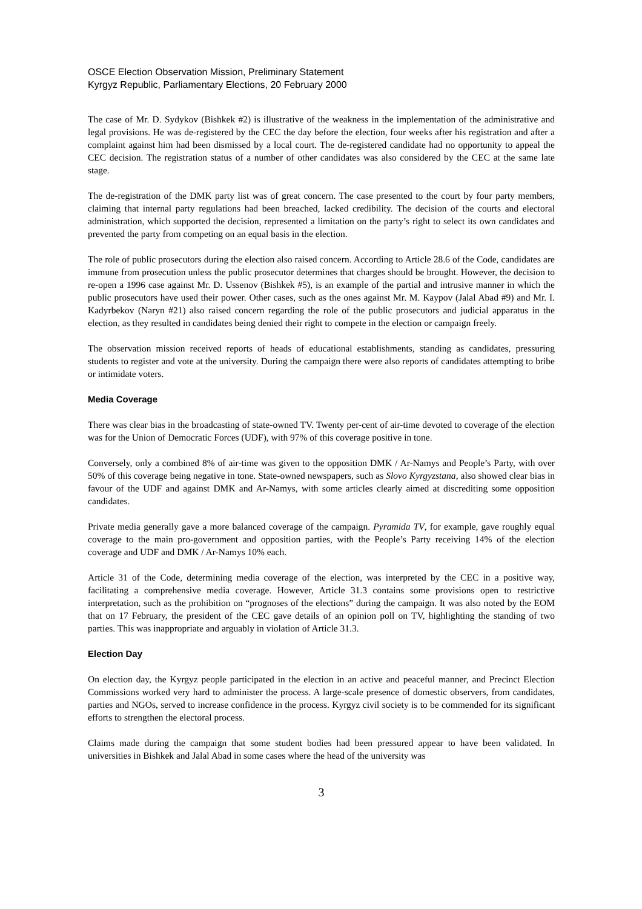OSCE Election Observation Mission, Preliminary Statement
Kyrgyz Republic, Parliamentary Elections, 20 February 2000
The case of Mr. D. Sydykov (Bishkek #2) is illustrative of the weakness in the implementation of the administrative and legal provisions. He was de-registered by the CEC the day before the election, four weeks after his registration and after a complaint against him had been dismissed by a local court. The de-registered candidate had no opportunity to appeal the CEC decision. The registration status of a number of other candidates was also considered by the CEC at the same late stage.
The de-registration of the DMK party list was of great concern. The case presented to the court by four party members, claiming that internal party regulations had been breached, lacked credibility. The decision of the courts and electoral administration, which supported the decision, represented a limitation on the party’s right to select its own candidates and prevented the party from competing on an equal basis in the election.
The role of public prosecutors during the election also raised concern. According to Article 28.6 of the Code, candidates are immune from prosecution unless the public prosecutor determines that charges should be brought. However, the decision to re-open a 1996 case against Mr. D. Ussenov (Bishkek #5), is an example of the partial and intrusive manner in which the public prosecutors have used their power. Other cases, such as the ones against Mr. M. Kaypov (Jalal Abad #9) and Mr. I. Kadyrbekov (Naryn #21) also raised concern regarding the role of the public prosecutors and judicial apparatus in the election, as they resulted in candidates being denied their right to compete in the election or campaign freely.
The observation mission received reports of heads of educational establishments, standing as candidates, pressuring students to register and vote at the university. During the campaign there were also reports of candidates attempting to bribe or intimidate voters.
Media Coverage
There was clear bias in the broadcasting of state-owned TV. Twenty per-cent of air-time devoted to coverage of the election was for the Union of Democratic Forces (UDF), with 97% of this coverage positive in tone.
Conversely, only a combined 8% of air-time was given to the opposition DMK / Ar-Namys and People’s Party, with over 50% of this coverage being negative in tone. State-owned newspapers, such as Slovo Kyrgyzstana, also showed clear bias in favour of the UDF and against DMK and Ar-Namys, with some articles clearly aimed at discrediting some opposition candidates.
Private media generally gave a more balanced coverage of the campaign. Pyramida TV, for example, gave roughly equal coverage to the main pro-government and opposition parties, with the People’s Party receiving 14% of the election coverage and UDF and DMK / Ar-Namys 10% each.
Article 31 of the Code, determining media coverage of the election, was interpreted by the CEC in a positive way, facilitating a comprehensive media coverage. However, Article 31.3 contains some provisions open to restrictive interpretation, such as the prohibition on “prognoses of the elections” during the campaign. It was also noted by the EOM that on 17 February, the president of the CEC gave details of an opinion poll on TV, highlighting the standing of two parties. This was inappropriate and arguably in violation of Article 31.3.
Election Day
On election day, the Kyrgyz people participated in the election in an active and peaceful manner, and Precinct Election Commissions worked very hard to administer the process. A large-scale presence of domestic observers, from candidates, parties and NGOs, served to increase confidence in the process. Kyrgyz civil society is to be commended for its significant efforts to strengthen the electoral process.
Claims made during the campaign that some student bodies had been pressured appear to have been validated. In universities in Bishkek and Jalal Abad in some cases where the head of the university was
3